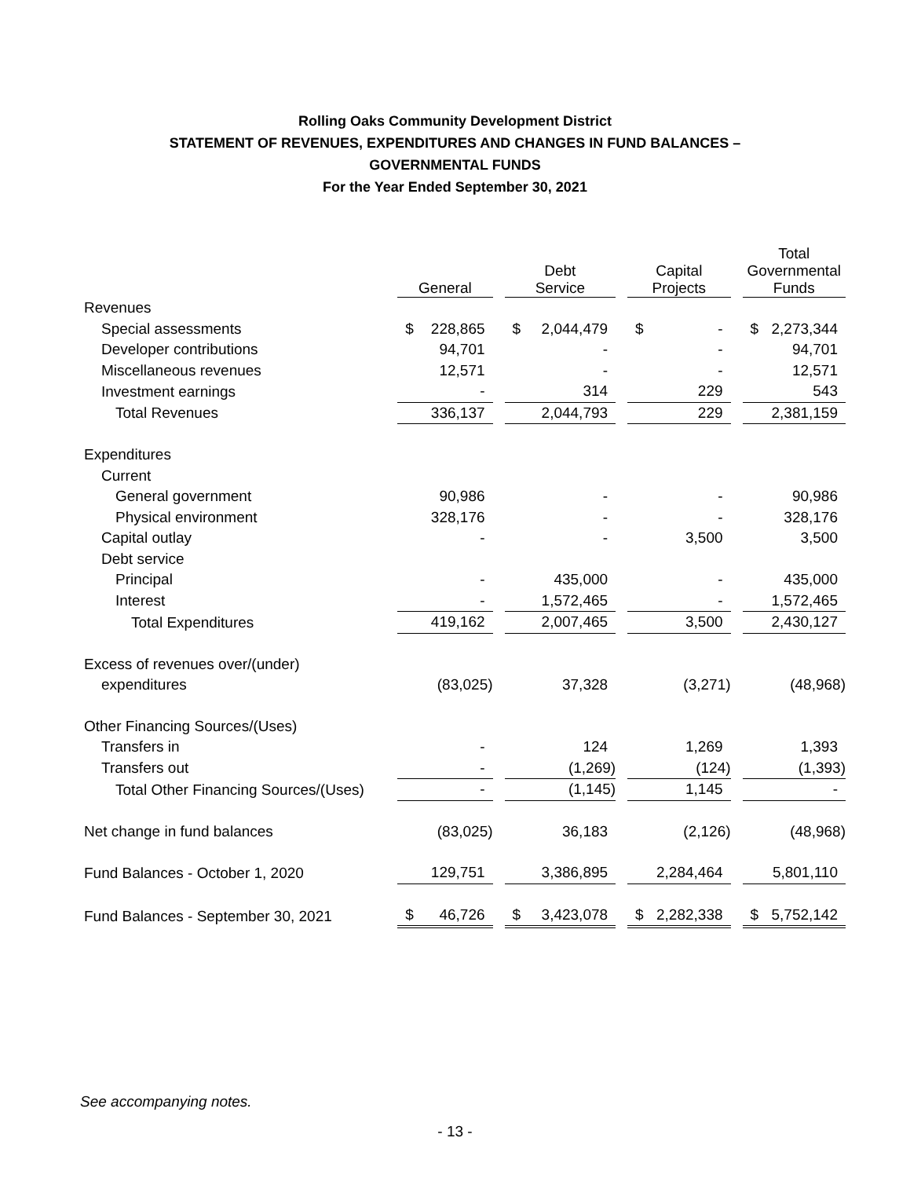Rolling Oaks Community Development District
STATEMENT OF REVENUES, EXPENDITURES AND CHANGES IN FUND BALANCES –
GOVERNMENTAL FUNDS
For the Year Ended September 30, 2021
| | General | Debt Service | Capital Projects | Total Governmental Funds |
| --- | --- | --- | --- | --- |
| Revenues | | | | |
| Special assessments | $ 228,865 | $ 2,044,479 | $ - | $ 2,273,344 |
| Developer contributions | 94,701 | - | - | 94,701 |
| Miscellaneous revenues | 12,571 | - | - | 12,571 |
| Investment earnings | - | 314 | 229 | 543 |
| Total Revenues | 336,137 | 2,044,793 | 229 | 2,381,159 |
| Expenditures | | | | |
| Current | | | | |
| General government | 90,986 | - | - | 90,986 |
| Physical environment | 328,176 | - | - | 328,176 |
| Capital outlay | - | - | 3,500 | 3,500 |
| Debt service | | | | |
| Principal | - | 435,000 | - | 435,000 |
| Interest | - | 1,572,465 | - | 1,572,465 |
| Total Expenditures | 419,162 | 2,007,465 | 3,500 | 2,430,127 |
| Excess of revenues over/(under) | | | | |
| expenditures | (83,025) | 37,328 | (3,271) | (48,968) |
| Other Financing Sources/(Uses) | | | | |
| Transfers in | - | 124 | 1,269 | 1,393 |
| Transfers out | - | (1,269) | (124) | (1,393) |
| Total Other Financing Sources/(Uses) | - | (1,145) | 1,145 | - |
| Net change in fund balances | (83,025) | 36,183 | (2,126) | (48,968) |
| Fund Balances - October 1, 2020 | 129,751 | 3,386,895 | 2,284,464 | 5,801,110 |
| Fund Balances - September 30, 2021 | $ 46,726 | $ 3,423,078 | $ 2,282,338 | $ 5,752,142 |
See accompanying notes.
- 13 -